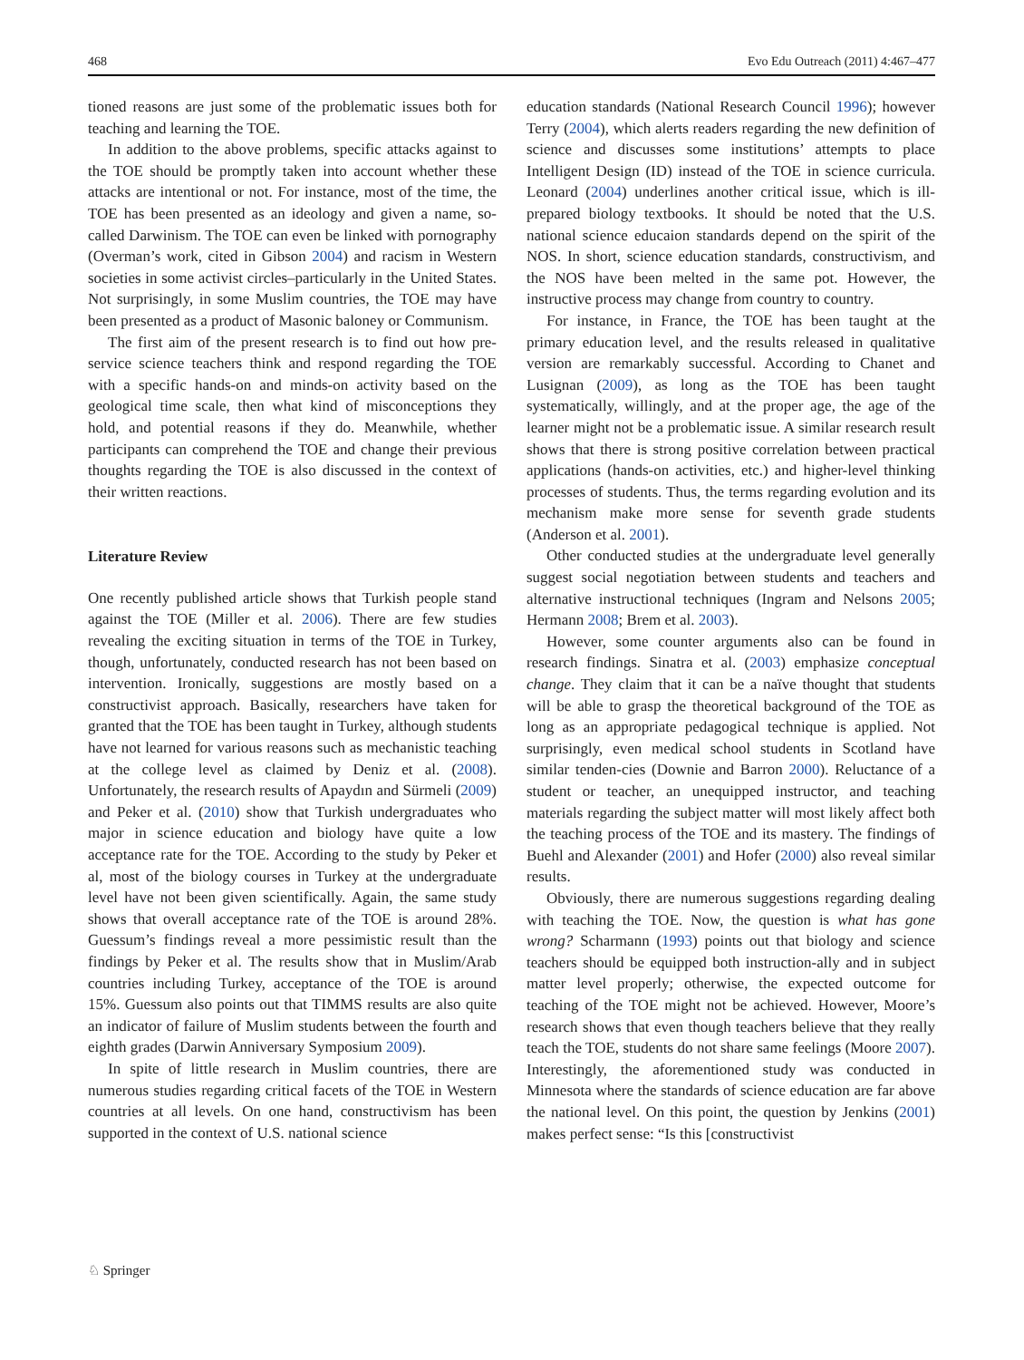468 Evo Edu Outreach (2011) 4:467–477
tioned reasons are just some of the problematic issues both for teaching and learning the TOE.
In addition to the above problems, specific attacks against to the TOE should be promptly taken into account whether these attacks are intentional or not. For instance, most of the time, the TOE has been presented as an ideology and given a name, so-called Darwinism. The TOE can even be linked with pornography (Overman’s work, cited in Gibson 2004) and racism in Western societies in some activist circles–particularly in the United States. Not surprisingly, in some Muslim countries, the TOE may have been presented as a product of Masonic baloney or Communism.
The first aim of the present research is to find out how pre-service science teachers think and respond regarding the TOE with a specific hands-on and minds-on activity based on the geological time scale, then what kind of misconceptions they hold, and potential reasons if they do. Meanwhile, whether participants can comprehend the TOE and change their previous thoughts regarding the TOE is also discussed in the context of their written reactions.
Literature Review
One recently published article shows that Turkish people stand against the TOE (Miller et al. 2006). There are few studies revealing the exciting situation in terms of the TOE in Turkey, though, unfortunately, conducted research has not been based on intervention. Ironically, suggestions are mostly based on a constructivist approach. Basically, researchers have taken for granted that the TOE has been taught in Turkey, although students have not learned for various reasons such as mechanistic teaching at the college level as claimed by Deniz et al. (2008). Unfortunately, the research results of Apaydın and Sürmeli (2009) and Peker et al. (2010) show that Turkish undergraduates who major in science education and biology have quite a low acceptance rate for the TOE. According to the study by Peker et al, most of the biology courses in Turkey at the undergraduate level have not been given scientifically. Again, the same study shows that overall acceptance rate of the TOE is around 28%. Guessum’s findings reveal a more pessimistic result than the findings by Peker et al. The results show that in Muslim/Arab countries including Turkey, acceptance of the TOE is around 15%. Guessum also points out that TIMMS results are also quite an indicator of failure of Muslim students between the fourth and eighth grades (Darwin Anniversary Symposium 2009).
In spite of little research in Muslim countries, there are numerous studies regarding critical facets of the TOE in Western countries at all levels. On one hand, constructivism has been supported in the context of U.S. national science
education standards (National Research Council 1996); however Terry (2004), which alerts readers regarding the new definition of science and discusses some institutions’ attempts to place Intelligent Design (ID) instead of the TOE in science curricula. Leonard (2004) underlines another critical issue, which is ill-prepared biology textbooks. It should be noted that the U.S. national science educaion standards depend on the spirit of the NOS. In short, science education standards, constructivism, and the NOS have been melted in the same pot. However, the instructive process may change from country to country.
For instance, in France, the TOE has been taught at the primary education level, and the results released in qualitative version are remarkably successful. According to Chanet and Lusignan (2009), as long as the TOE has been taught systematically, willingly, and at the proper age, the age of the learner might not be a problematic issue. A similar research result shows that there is strong positive correlation between practical applications (hands-on activities, etc.) and higher-level thinking processes of students. Thus, the terms regarding evolution and its mechanism make more sense for seventh grade students (Anderson et al. 2001).
Other conducted studies at the undergraduate level generally suggest social negotiation between students and teachers and alternative instructional techniques (Ingram and Nelsons 2005; Hermann 2008; Brem et al. 2003).
However, some counter arguments also can be found in research findings. Sinatra et al. (2003) emphasize conceptual change. They claim that it can be a naïve thought that students will be able to grasp the theoretical background of the TOE as long as an appropriate pedagogical technique is applied. Not surprisingly, even medical school students in Scotland have similar tenden-cies (Downie and Barron 2000). Reluctance of a student or teacher, an unequipped instructor, and teaching materials regarding the subject matter will most likely affect both the teaching process of the TOE and its mastery. The findings of Buehl and Alexander (2001) and Hofer (2000) also reveal similar results.
Obviously, there are numerous suggestions regarding dealing with teaching the TOE. Now, the question is what has gone wrong? Scharmann (1993) points out that biology and science teachers should be equipped both instruction-ally and in subject matter level properly; otherwise, the expected outcome for teaching of the TOE might not be achieved. However, Moore’s research shows that even though teachers believe that they really teach the TOE, students do not share same feelings (Moore 2007). Interestingly, the aforementioned study was conducted in Minnesota where the standards of science education are far above the national level. On this point, the question by Jenkins (2001) makes perfect sense: “Is this [constructivist
♘ Springer